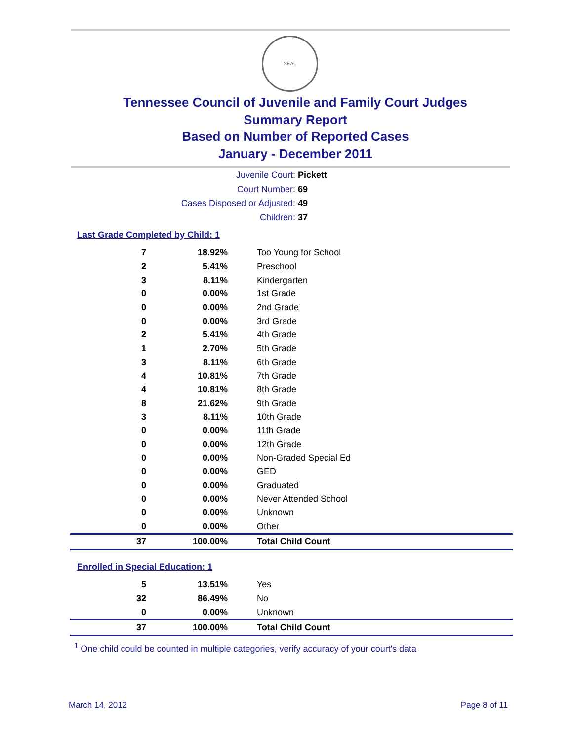SEAL
Tennessee Council of Juvenile and Family Court Judges
Summary Report
Based on Number of Reported Cases
January - December 2011
Juvenile Court: Pickett
Court Number: 69
Cases Disposed or Adjusted: 49
Children: 37
Last Grade Completed by Child: 1
| 7 | 18.92% | Too Young for School |
| 2 | 5.41% | Preschool |
| 3 | 8.11% | Kindergarten |
| 0 | 0.00% | 1st Grade |
| 0 | 0.00% | 2nd Grade |
| 0 | 0.00% | 3rd Grade |
| 2 | 5.41% | 4th Grade |
| 1 | 2.70% | 5th Grade |
| 3 | 8.11% | 6th Grade |
| 4 | 10.81% | 7th Grade |
| 4 | 10.81% | 8th Grade |
| 8 | 21.62% | 9th Grade |
| 3 | 8.11% | 10th Grade |
| 0 | 0.00% | 11th Grade |
| 0 | 0.00% | 12th Grade |
| 0 | 0.00% | Non-Graded Special Ed |
| 0 | 0.00% | GED |
| 0 | 0.00% | Graduated |
| 0 | 0.00% | Never Attended School |
| 0 | 0.00% | Unknown |
| 0 | 0.00% | Other |
| 37 | 100.00% | Total Child Count |
Enrolled in Special Education: 1
| 5 | 13.51% | Yes |
| 32 | 86.49% | No |
| 0 | 0.00% | Unknown |
| 37 | 100.00% | Total Child Count |
<sup>1</sup> One child could be counted in multiple categories, verify accuracy of your court's data
March 14, 2012 Page 8 of 11